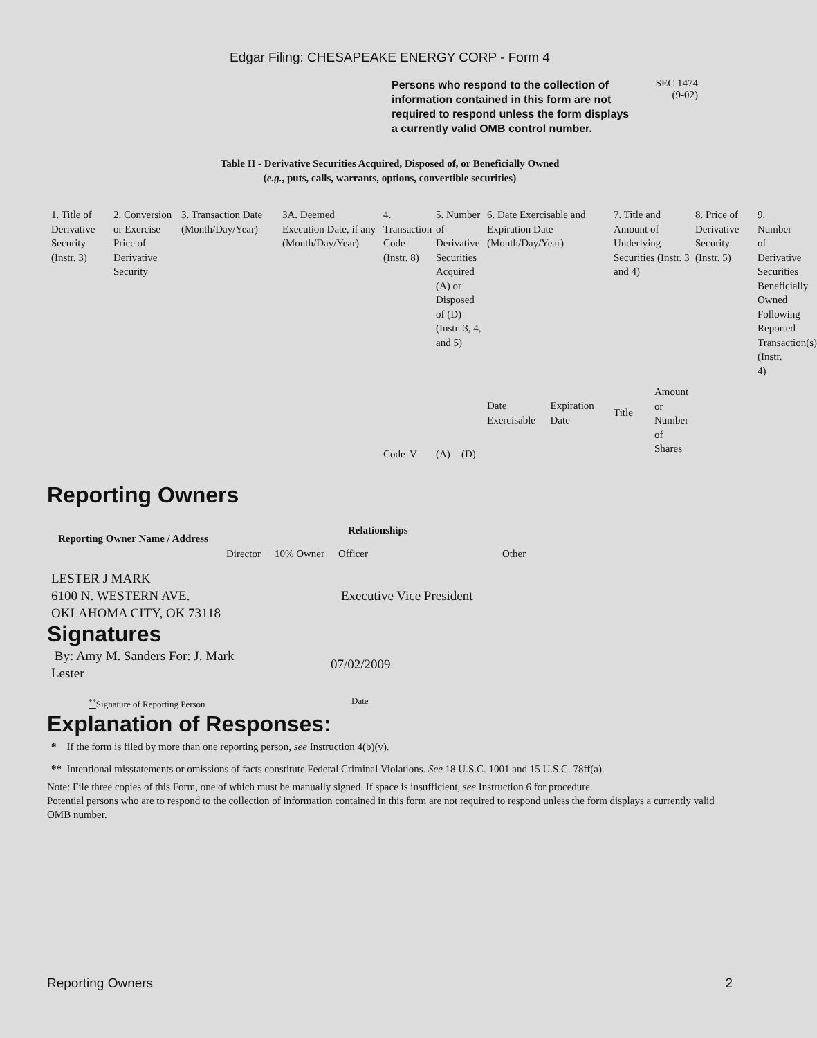Edgar Filing: CHESAPEAKE ENERGY CORP - Form 4
Persons who respond to the collection of information contained in this form are not required to respond unless the form displays a currently valid OMB control number.
SEC 1474
(9-02)
Table II - Derivative Securities Acquired, Disposed of, or Beneficially Owned
(e.g., puts, calls, warrants, options, convertible securities)
| 1. Title of Derivative Security (Instr. 3) | 2. Conversion or Exercise Price of Derivative Security | 3. Transaction Date (Month/Day/Year) | 3A. Deemed Execution Date, if any (Month/Day/Year) | 4. Transaction Code (Instr. 8) | | 5. Number of Derivative Securities Acquired (A) or Disposed of (D) (Instr. 3, 4, and 5) | | 6. Date Exercisable and Expiration Date (Month/Day/Year) | | 7. Title and Amount of Underlying Securities (Instr. 3 and 4) | | 8. Price of Derivative Security (Instr. 5) | 9. Number of Derivative Securities Beneficially Owned Following Reported Transaction(s) (Instr. 4) |
| | | | | Code | V | (A) | (D) | Date Exercisable | Expiration Date | Title | Amount or Number of Shares | | |
Reporting Owners
| Reporting Owner Name / Address | Relationships | | | |
| --- | --- | --- | --- | --- |
| | Director | 10% Owner | Officer | Other |
| LESTER J MARK 6100 N. WESTERN AVE. OKLAHOMA CITY, OK 73118 | | | Executive Vice President | |
Signatures
| By: Amy M. Sanders For: J. Mark Lester | 07/02/2009 |
| <sup>**</sup> Signature of Reporting Person | Date |
Explanation of Responses:
* If the form is filed by more than one reporting person, see Instruction 4(b)(v).
** Intentional misstatements or omissions of facts constitute Federal Criminal Violations. See 18 U.S.C. 1001 and 15 U.S.C. 78ff(a).
Note: File three copies of this Form, one of which must be manually signed. If space is insufficient, see Instruction 6 for procedure.
Potential persons who are to respond to the collection of information contained in this form are not required to respond unless the form displays a currently valid OMB number.
Reporting Owners 2